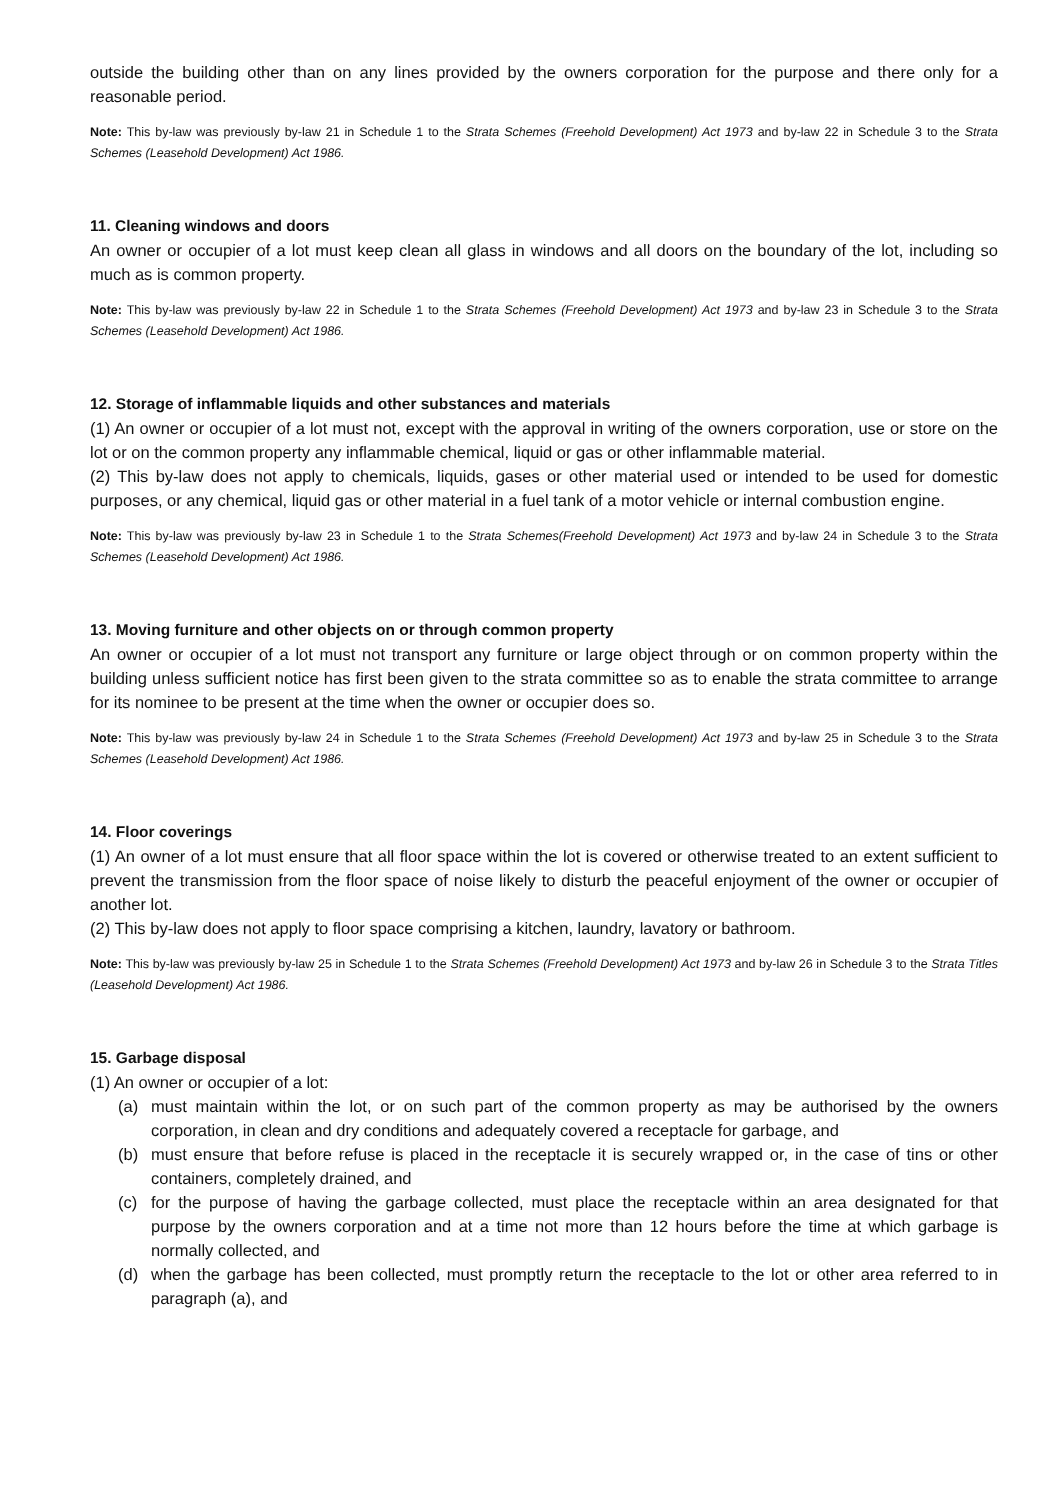outside the building other than on any lines provided by the owners corporation for the purpose and there only for a reasonable period.
Note: This by-law was previously by-law 21 in Schedule 1 to the Strata Schemes (Freehold Development) Act 1973 and by-law 22 in Schedule 3 to the Strata Schemes (Leasehold Development) Act 1986.
11. Cleaning windows and doors
An owner or occupier of a lot must keep clean all glass in windows and all doors on the boundary of the lot, including so much as is common property.
Note: This by-law was previously by-law 22 in Schedule 1 to the Strata Schemes (Freehold Development) Act 1973 and by-law 23 in Schedule 3 to the Strata Schemes (Leasehold Development) Act 1986.
12. Storage of inflammable liquids and other substances and materials
(1) An owner or occupier of a lot must not, except with the approval in writing of the owners corporation, use or store on the lot or on the common property any inflammable chemical, liquid or gas or other inflammable material.
(2) This by-law does not apply to chemicals, liquids, gases or other material used or intended to be used for domestic purposes, or any chemical, liquid gas or other material in a fuel tank of a motor vehicle or internal combustion engine.
Note: This by-law was previously by-law 23 in Schedule 1 to the Strata Schemes(Freehold Development) Act 1973 and by-law 24 in Schedule 3 to the Strata Schemes (Leasehold Development) Act 1986.
13. Moving furniture and other objects on or through common property
An owner or occupier of a lot must not transport any furniture or large object through or on common property within the building unless sufficient notice has first been given to the strata committee so as to enable the strata committee to arrange for its nominee to be present at the time when the owner or occupier does so.
Note: This by-law was previously by-law 24 in Schedule 1 to the Strata Schemes (Freehold Development) Act 1973 and by-law 25 in Schedule 3 to the Strata Schemes (Leasehold Development) Act 1986.
14. Floor coverings
(1) An owner of a lot must ensure that all floor space within the lot is covered or otherwise treated to an extent sufficient to prevent the transmission from the floor space of noise likely to disturb the peaceful enjoyment of the owner or occupier of another lot.
(2) This by-law does not apply to floor space comprising a kitchen, laundry, lavatory or bathroom.
Note: This by-law was previously by-law 25 in Schedule 1 to the Strata Schemes (Freehold Development) Act 1973 and by-law 26 in Schedule 3 to the Strata Titles (Leasehold Development) Act 1986.
15. Garbage disposal
(1) An owner or occupier of a lot:
(a) must maintain within the lot, or on such part of the common property as may be authorised by the owners corporation, in clean and dry conditions and adequately covered a receptacle for garbage, and
(b) must ensure that before refuse is placed in the receptacle it is securely wrapped or, in the case of tins or other containers, completely drained, and
(c) for the purpose of having the garbage collected, must place the receptacle within an area designated for that purpose by the owners corporation and at a time not more than 12 hours before the time at which garbage is normally collected, and
(d) when the garbage has been collected, must promptly return the receptacle to the lot or other area referred to in paragraph (a), and